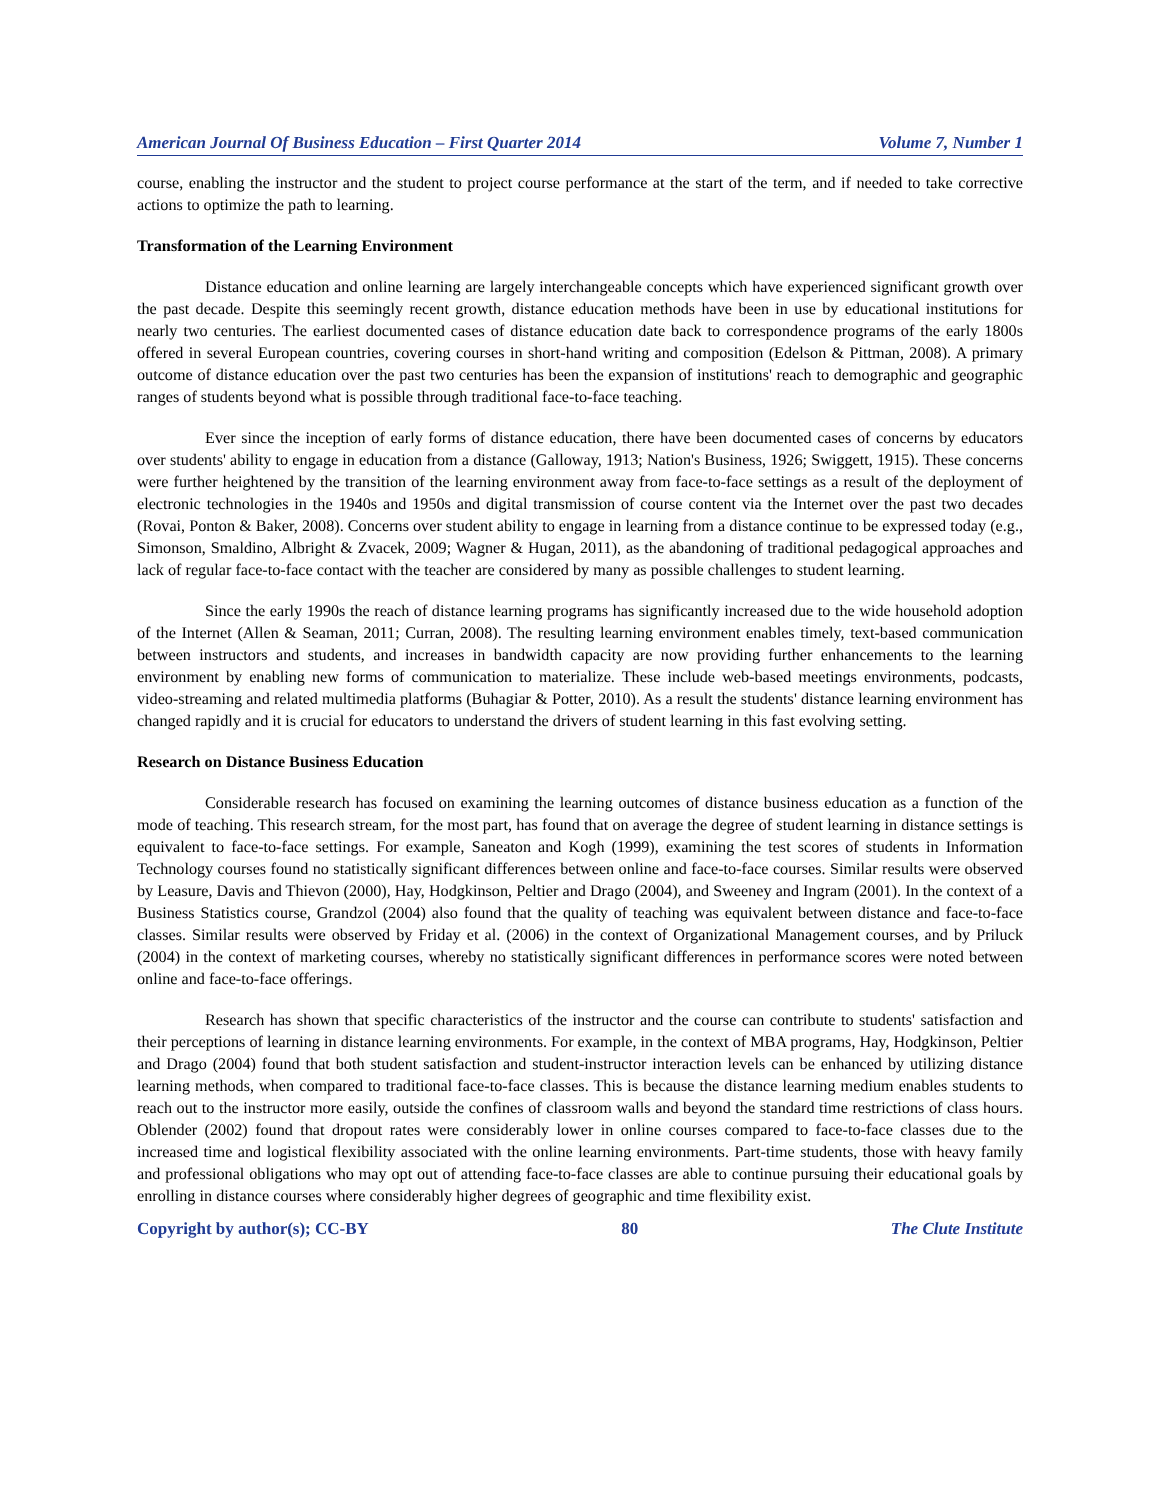American Journal Of Business Education – First Quarter 2014 Volume 7, Number 1
course, enabling the instructor and the student to project course performance at the start of the term, and if needed to take corrective actions to optimize the path to learning.
Transformation of the Learning Environment
Distance education and online learning are largely interchangeable concepts which have experienced significant growth over the past decade. Despite this seemingly recent growth, distance education methods have been in use by educational institutions for nearly two centuries. The earliest documented cases of distance education date back to correspondence programs of the early 1800s offered in several European countries, covering courses in short-hand writing and composition (Edelson & Pittman, 2008). A primary outcome of distance education over the past two centuries has been the expansion of institutions' reach to demographic and geographic ranges of students beyond what is possible through traditional face-to-face teaching.
Ever since the inception of early forms of distance education, there have been documented cases of concerns by educators over students' ability to engage in education from a distance (Galloway, 1913; Nation's Business, 1926; Swiggett, 1915). These concerns were further heightened by the transition of the learning environment away from face-to-face settings as a result of the deployment of electronic technologies in the 1940s and 1950s and digital transmission of course content via the Internet over the past two decades (Rovai, Ponton & Baker, 2008). Concerns over student ability to engage in learning from a distance continue to be expressed today (e.g., Simonson, Smaldino, Albright & Zvacek, 2009; Wagner & Hugan, 2011), as the abandoning of traditional pedagogical approaches and lack of regular face-to-face contact with the teacher are considered by many as possible challenges to student learning.
Since the early 1990s the reach of distance learning programs has significantly increased due to the wide household adoption of the Internet (Allen & Seaman, 2011; Curran, 2008). The resulting learning environment enables timely, text-based communication between instructors and students, and increases in bandwidth capacity are now providing further enhancements to the learning environment by enabling new forms of communication to materialize. These include web-based meetings environments, podcasts, video-streaming and related multimedia platforms (Buhagiar & Potter, 2010). As a result the students' distance learning environment has changed rapidly and it is crucial for educators to understand the drivers of student learning in this fast evolving setting.
Research on Distance Business Education
Considerable research has focused on examining the learning outcomes of distance business education as a function of the mode of teaching. This research stream, for the most part, has found that on average the degree of student learning in distance settings is equivalent to face-to-face settings. For example, Saneaton and Kogh (1999), examining the test scores of students in Information Technology courses found no statistically significant differences between online and face-to-face courses. Similar results were observed by Leasure, Davis and Thievon (2000), Hay, Hodgkinson, Peltier and Drago (2004), and Sweeney and Ingram (2001). In the context of a Business Statistics course, Grandzol (2004) also found that the quality of teaching was equivalent between distance and face-to-face classes. Similar results were observed by Friday et al. (2006) in the context of Organizational Management courses, and by Priluck (2004) in the context of marketing courses, whereby no statistically significant differences in performance scores were noted between online and face-to-face offerings.
Research has shown that specific characteristics of the instructor and the course can contribute to students' satisfaction and their perceptions of learning in distance learning environments. For example, in the context of MBA programs, Hay, Hodgkinson, Peltier and Drago (2004) found that both student satisfaction and student-instructor interaction levels can be enhanced by utilizing distance learning methods, when compared to traditional face-to-face classes. This is because the distance learning medium enables students to reach out to the instructor more easily, outside the confines of classroom walls and beyond the standard time restrictions of class hours. Oblender (2002) found that dropout rates were considerably lower in online courses compared to face-to-face classes due to the increased time and logistical flexibility associated with the online learning environments. Part-time students, those with heavy family and professional obligations who may opt out of attending face-to-face classes are able to continue pursuing their educational goals by enrolling in distance courses where considerably higher degrees of geographic and time flexibility exist.
Copyright by author(s); CC-BY 80 The Clute Institute